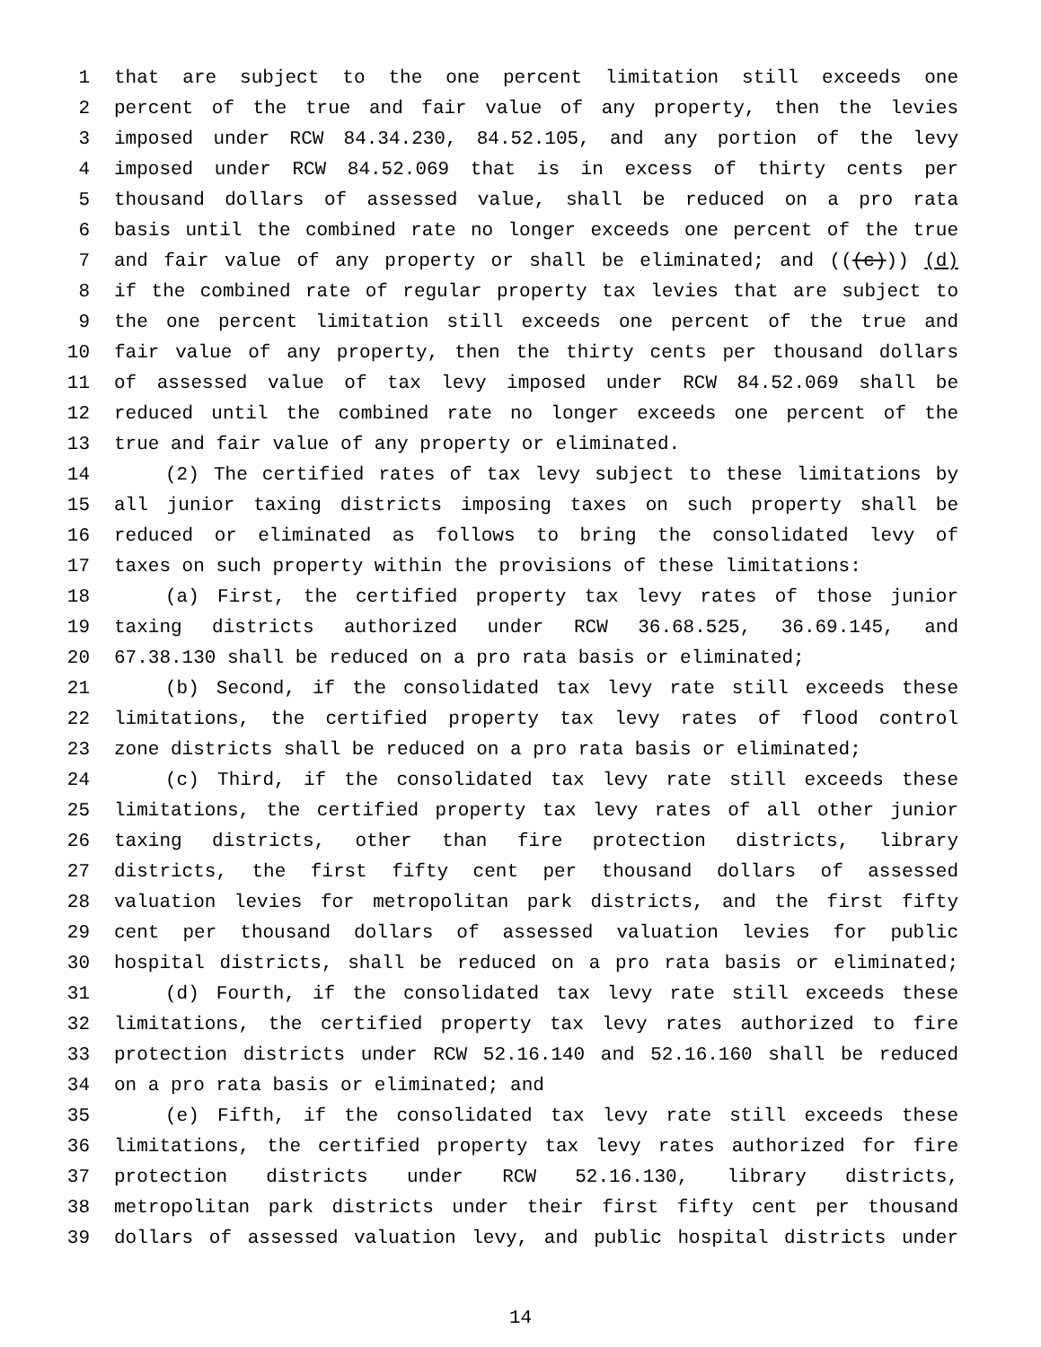1 that are subject to the one percent limitation still exceeds one
2 percent of the true and fair value of any property, then the levies
3 imposed under RCW 84.34.230, 84.52.105, and any portion of the levy
4 imposed under RCW 84.52.069 that is in excess of thirty cents per
5 thousand dollars of assessed value, shall be reduced on a pro rata
6 basis until the combined rate no longer exceeds one percent of the true
7 and fair value of any property or shall be eliminated; and (((c))) (d)
8 if the combined rate of regular property tax levies that are subject to
9 the one percent limitation still exceeds one percent of the true and
10 fair value of any property, then the thirty cents per thousand dollars
11 of assessed value of tax levy imposed under RCW 84.52.069 shall be
12 reduced until the combined rate no longer exceeds one percent of the
13 true and fair value of any property or eliminated.
14 (2) The certified rates of tax levy subject to these limitations by
15 all junior taxing districts imposing taxes on such property shall be
16 reduced or eliminated as follows to bring the consolidated levy of
17 taxes on such property within the provisions of these limitations:
18 (a) First, the certified property tax levy rates of those junior
19 taxing districts authorized under RCW 36.68.525, 36.69.145, and
20 67.38.130 shall be reduced on a pro rata basis or eliminated;
21 (b) Second, if the consolidated tax levy rate still exceeds these
22 limitations, the certified property tax levy rates of flood control
23 zone districts shall be reduced on a pro rata basis or eliminated;
24 (c) Third, if the consolidated tax levy rate still exceeds these
25 limitations, the certified property tax levy rates of all other junior
26 taxing districts, other than fire protection districts, library
27 districts, the first fifty cent per thousand dollars of assessed
28 valuation levies for metropolitan park districts, and the first fifty
29 cent per thousand dollars of assessed valuation levies for public
30 hospital districts, shall be reduced on a pro rata basis or eliminated;
31 (d) Fourth, if the consolidated tax levy rate still exceeds these
32 limitations, the certified property tax levy rates authorized to fire
33 protection districts under RCW 52.16.140 and 52.16.160 shall be reduced
34 on a pro rata basis or eliminated; and
35 (e) Fifth, if the consolidated tax levy rate still exceeds these
36 limitations, the certified property tax levy rates authorized for fire
37 protection districts under RCW 52.16.130, library districts,
38 metropolitan park districts under their first fifty cent per thousand
39 dollars of assessed valuation levy, and public hospital districts under
14